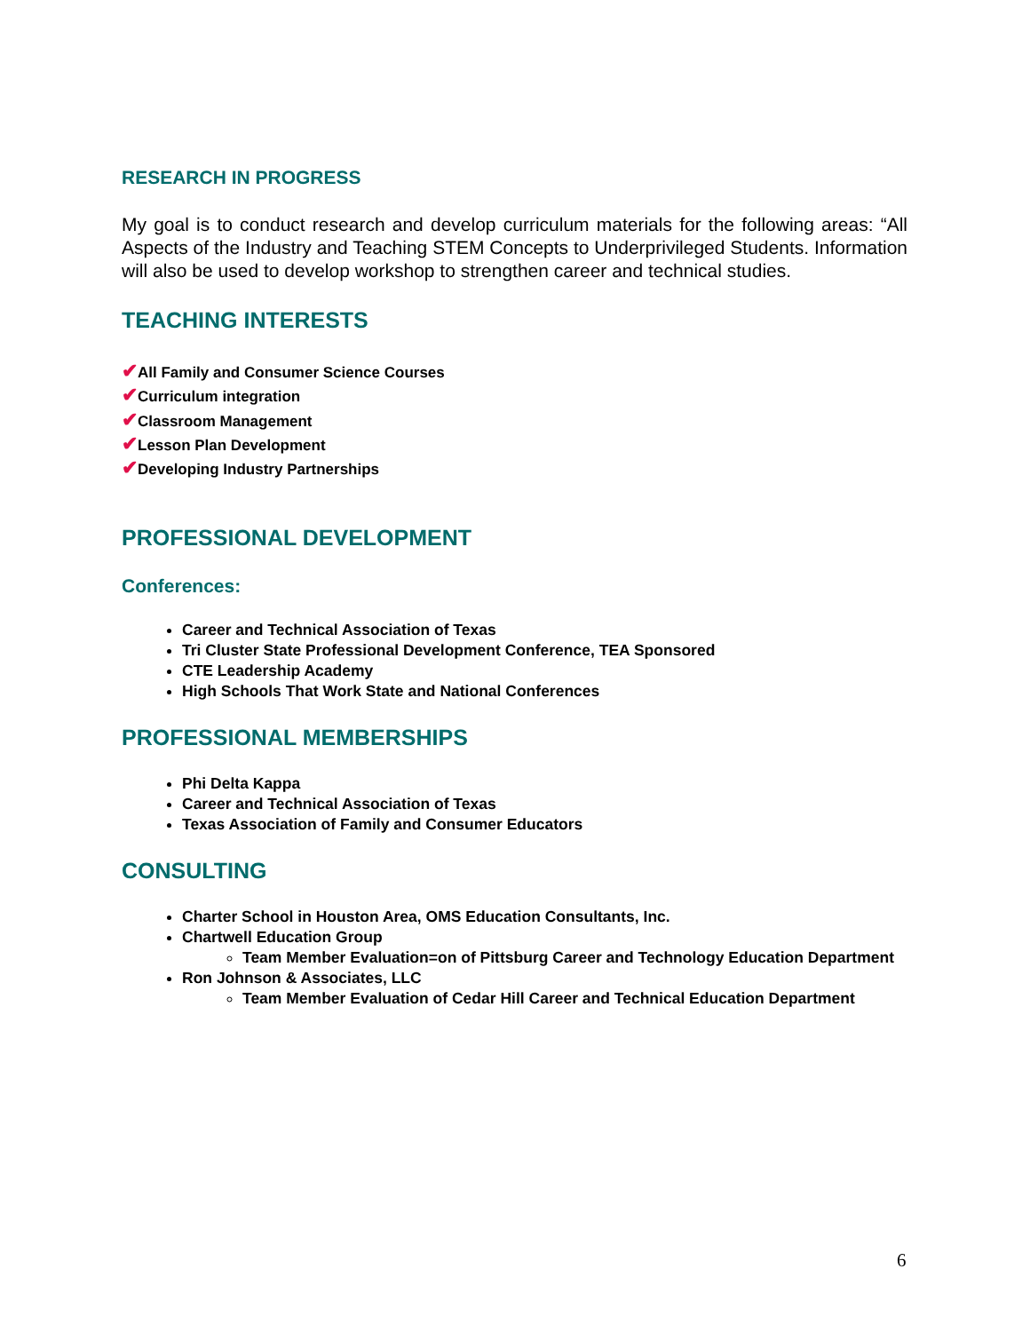RESEARCH IN PROGRESS
My goal is to conduct research and develop curriculum materials for the following areas: “All Aspects of the Industry and Teaching STEM Concepts to Underprivileged Students. Information will also be used to develop workshop to strengthen career and technical studies.
TEACHING INTERESTS
✔All Family and Consumer Science Courses
✔Curriculum integration
✔Classroom Management
✔Lesson Plan Development
✔Developing Industry Partnerships
PROFESSIONAL DEVELOPMENT
Conferences:
Career and Technical Association of Texas
Tri Cluster State Professional Development Conference, TEA Sponsored
CTE Leadership Academy
High Schools That Work State and National Conferences
PROFESSIONAL MEMBERSHIPS
Phi Delta Kappa
Career and Technical Association of Texas
Texas Association of Family and Consumer Educators
CONSULTING
Charter School in Houston Area, OMS Education Consultants, Inc.
Chartwell Education Group
Team Member Evaluation=on of Pittsburg Career and Technology Education Department
Ron Johnson & Associates, LLC
Team Member Evaluation of Cedar Hill Career and Technical Education Department
6